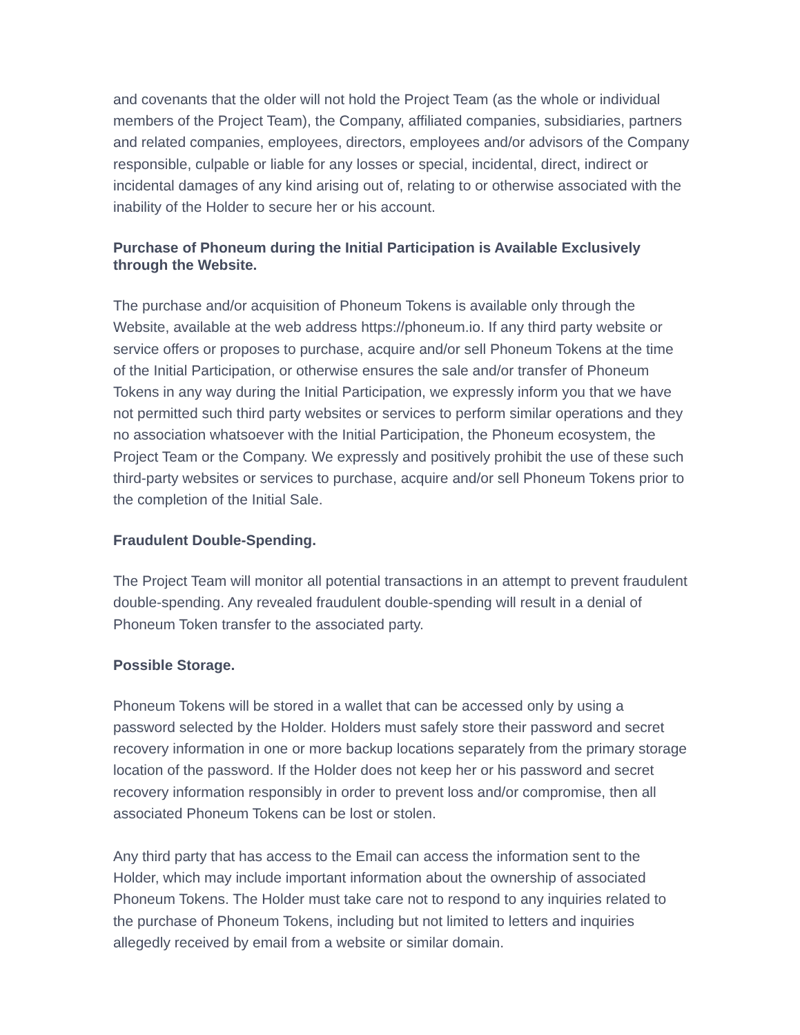and covenants that the older will not hold the Project Team (as the whole or individual members of the Project Team), the Company, affiliated companies, subsidiaries, partners and related companies, employees, directors, employees and/or advisors of the Company responsible, culpable or liable for any losses or special, incidental, direct, indirect or incidental damages of any kind arising out of, relating to or otherwise associated with the inability of the Holder to secure her or his account.
Purchase of Phoneum during the Initial Participation is Available Exclusively through the Website.
The purchase and/or acquisition of Phoneum Tokens is available only through the Website, available at the web address https://phoneum.io. If any third party website or service offers or proposes to purchase, acquire and/or sell Phoneum Tokens at the time of the Initial Participation, or otherwise ensures the sale and/or transfer of Phoneum Tokens in any way during the Initial Participation, we expressly inform you that we have not permitted such third party websites or services to perform similar operations and they no association whatsoever with the Initial Participation, the Phoneum ecosystem, the Project Team or the Company. We expressly and positively prohibit the use of these such third-party websites or services to purchase, acquire and/or sell Phoneum Tokens prior to the completion of the Initial Sale.
Fraudulent Double-Spending.
The Project Team will monitor all potential transactions in an attempt to prevent fraudulent double-spending. Any revealed fraudulent double-spending will result in a denial of Phoneum Token transfer to the associated party.
Possible Storage.
Phoneum Tokens will be stored in a wallet that can be accessed only by using a password selected by the Holder. Holders must safely store their password and secret recovery information in one or more backup locations separately from the primary storage location of the password. If the Holder does not keep her or his password and secret recovery information responsibly in order to prevent loss and/or compromise, then all associated Phoneum Tokens can be lost or stolen.
Any third party that has access to the Email can access the information sent to the Holder, which may include important information about the ownership of associated Phoneum Tokens. The Holder must take care not to respond to any inquiries related to the purchase of Phoneum Tokens, including but not limited to letters and inquiries allegedly received by email from a website or similar domain.